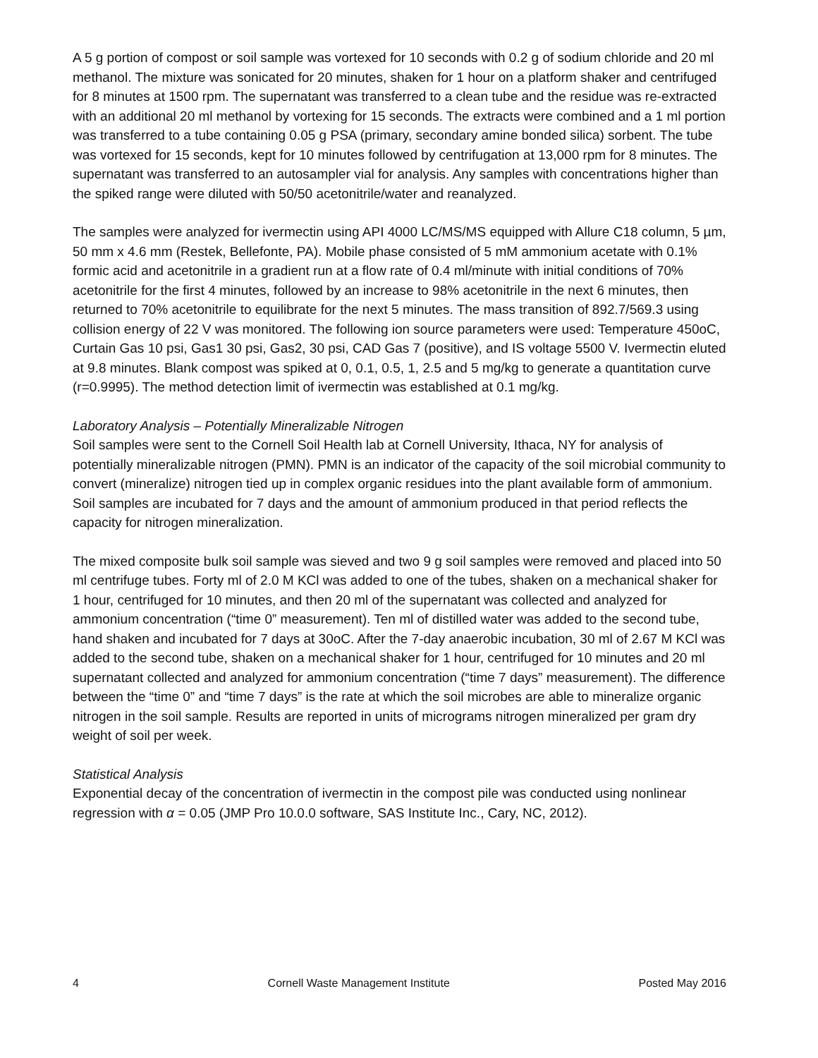A 5 g portion of compost or soil sample was vortexed for 10 seconds with 0.2 g of sodium chloride and 20 ml methanol. The mixture was sonicated for 20 minutes, shaken for 1 hour on a platform shaker and centrifuged for 8 minutes at 1500 rpm. The supernatant was transferred to a clean tube and the residue was re-extracted with an additional 20 ml methanol by vortexing for 15 seconds. The extracts were combined and a 1 ml portion was transferred to a tube containing 0.05 g PSA (primary, secondary amine bonded silica) sorbent. The tube was vortexed for 15 seconds, kept for 10 minutes followed by centrifugation at 13,000 rpm for 8 minutes. The supernatant was transferred to an autosampler vial for analysis. Any samples with concentrations higher than the spiked range were diluted with 50/50 acetonitrile/water and reanalyzed.
The samples were analyzed for ivermectin using API 4000 LC/MS/MS equipped with Allure C18 column, 5 µm, 50 mm x 4.6 mm (Restek, Bellefonte, PA). Mobile phase consisted of 5 mM ammonium acetate with 0.1% formic acid and acetonitrile in a gradient run at a flow rate of 0.4 ml/minute with initial conditions of 70% acetonitrile for the first 4 minutes, followed by an increase to 98% acetonitrile in the next 6 minutes, then returned to 70% acetonitrile to equilibrate for the next 5 minutes. The mass transition of 892.7/569.3 using collision energy of 22 V was monitored. The following ion source parameters were used: Temperature 450oC, Curtain Gas 10 psi, Gas1 30 psi, Gas2, 30 psi, CAD Gas 7 (positive), and IS voltage 5500 V. Ivermectin eluted at 9.8 minutes. Blank compost was spiked at 0, 0.1, 0.5, 1, 2.5 and 5 mg/kg to generate a quantitation curve (r=0.9995). The method detection limit of ivermectin was established at 0.1 mg/kg.
Laboratory Analysis – Potentially Mineralizable Nitrogen
Soil samples were sent to the Cornell Soil Health lab at Cornell University, Ithaca, NY for analysis of potentially mineralizable nitrogen (PMN). PMN is an indicator of the capacity of the soil microbial community to convert (mineralize) nitrogen tied up in complex organic residues into the plant available form of ammonium. Soil samples are incubated for 7 days and the amount of ammonium produced in that period reflects the capacity for nitrogen mineralization.
The mixed composite bulk soil sample was sieved and two 9 g soil samples were removed and placed into 50 ml centrifuge tubes. Forty ml of 2.0 M KCl was added to one of the tubes, shaken on a mechanical shaker for 1 hour, centrifuged for 10 minutes, and then 20 ml of the supernatant was collected and analyzed for ammonium concentration (“time 0” measurement). Ten ml of distilled water was added to the second tube, hand shaken and incubated for 7 days at 30oC. After the 7-day anaerobic incubation, 30 ml of 2.67 M KCl was added to the second tube, shaken on a mechanical shaker for 1 hour, centrifuged for 10 minutes and 20 ml supernatant collected and analyzed for ammonium concentration (“time 7 days” measurement). The difference between the “time 0” and “time 7 days” is the rate at which the soil microbes are able to mineralize organic nitrogen in the soil sample. Results are reported in units of micrograms nitrogen mineralized per gram dry weight of soil per week.
Statistical Analysis
Exponential decay of the concentration of ivermectin in the compost pile was conducted using nonlinear regression with α = 0.05 (JMP Pro 10.0.0 software, SAS Institute Inc., Cary, NC, 2012).
4 Cornell Waste Management Institute Posted May 2016